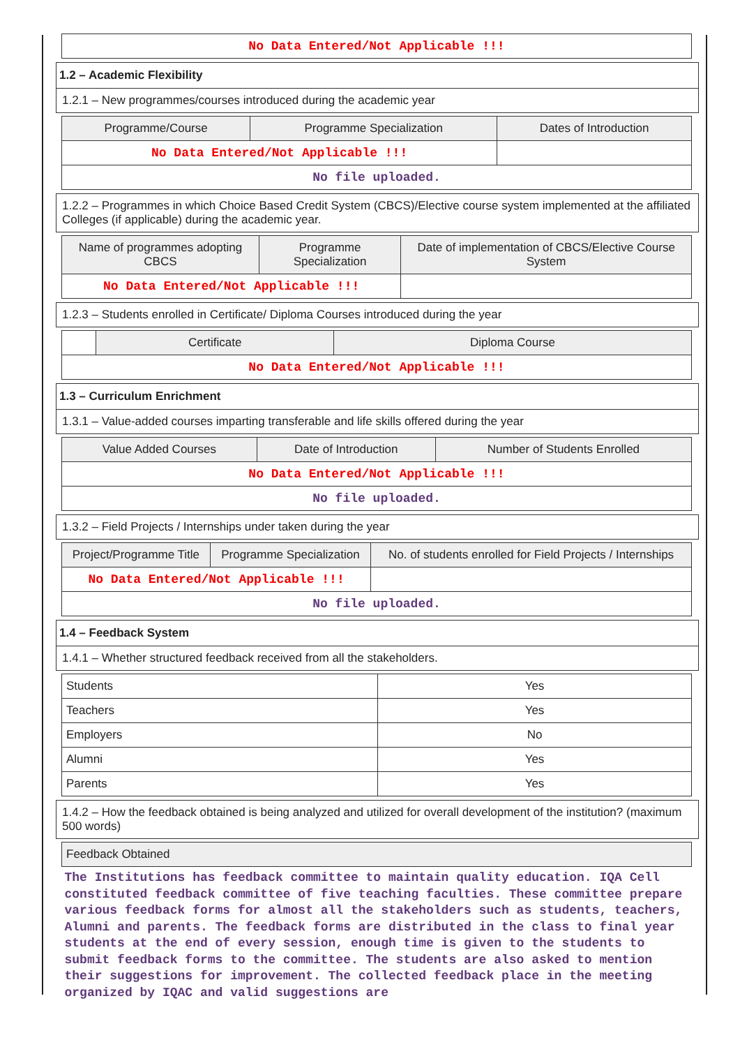| No Data Entered/Not Applicable !!! |
1.2 – Academic Flexibility
1.2.1 – New programmes/courses introduced during the academic year
| Programme/Course | Programme Specialization | Dates of Introduction |
| --- | --- | --- |
| No Data Entered/Not Applicable !!! | | |
| No file uploaded. | | |
1.2.2 – Programmes in which Choice Based Credit System (CBCS)/Elective course system implemented at the affiliated Colleges (if applicable) during the academic year.
| Name of programmes adopting CBCS | Programme Specialization | Date of implementation of CBCS/Elective Course System |
| --- | --- | --- |
| No Data Entered/Not Applicable !!! | | |
1.2.3 – Students enrolled in Certificate/ Diploma Courses introduced during the year
| | Certificate | Diploma Course |
| --- | --- | --- |
| No Data Entered/Not Applicable !!! | | |
1.3 – Curriculum Enrichment
1.3.1 – Value-added courses imparting transferable and life skills offered during the year
| Value Added Courses | Date of Introduction | Number of Students Enrolled |
| --- | --- | --- |
| No Data Entered/Not Applicable !!! | | |
| No file uploaded. | | |
1.3.2 – Field Projects / Internships under taken during the year
| Project/Programme Title | Programme Specialization | No. of students enrolled for Field Projects / Internships |
| --- | --- | --- |
| No Data Entered/Not Applicable !!! | | |
| No file uploaded. | | |
1.4 – Feedback System
1.4.1 – Whether structured feedback received from all the stakeholders.
| Students | Yes |
| Teachers | Yes |
| Employers | No |
| Alumni | Yes |
| Parents | Yes |
1.4.2 – How the feedback obtained is being analyzed and utilized for overall development of the institution? (maximum 500 words)
| Feedback Obtained |
| --- |
| The Institutions has feedback committee to maintain quality education. IQA Cell constituted feedback committee of five teaching faculties. These committee prepare various feedback forms for almost all the stakeholders such as students, teachers, Alumni and parents. The feedback forms are distributed in the class to final year students at the end of every session, enough time is given to the students to submit feedback forms to the committee. The students are also asked to mention their suggestions for improvement. The collected feedback place in the meeting organized by IQAC and valid suggestions are |